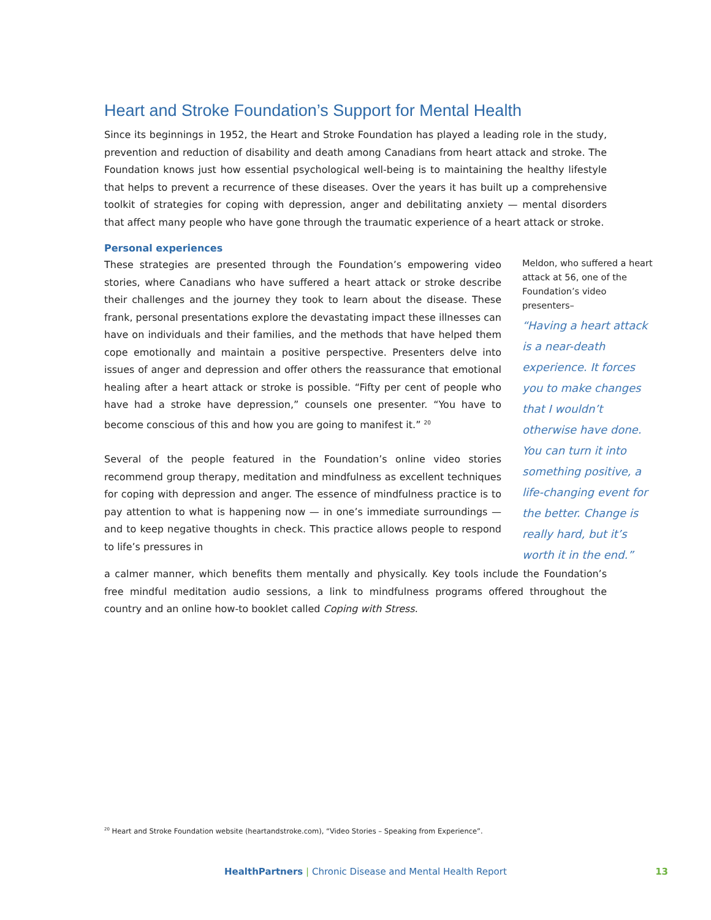Heart and Stroke Foundation’s Support for Mental Health
Since its beginnings in 1952, the Heart and Stroke Foundation has played a leading role in the study, prevention and reduction of disability and death among Canadians from heart attack and stroke. The Foundation knows just how essential psychological well-being is to maintaining the healthy lifestyle that helps to prevent a recurrence of these diseases. Over the years it has built up a comprehensive toolkit of strategies for coping with depression, anger and debilitating anxiety — mental disorders that affect many people who have gone through the traumatic experience of a heart attack or stroke.
Personal experiences
These strategies are presented through the Foundation’s empowering video stories, where Canadians who have suffered a heart attack or stroke describe their challenges and the journey they took to learn about the disease. These frank, personal presentations explore the devastating impact these illnesses can have on individuals and their families, and the methods that have helped them cope emotionally and maintain a positive perspective. Presenters delve into issues of anger and depression and offer others the reassurance that emotional healing after a heart attack or stroke is possible. “Fifty per cent of people who have had a stroke have depression,” counsels one presenter. “You have to become conscious of this and how you are going to manifest it.” <sup>20</sup>
Several of the people featured in the Foundation’s online video stories recommend group therapy, meditation and mindfulness as excellent techniques for coping with depression and anger. The essence of mindfulness practice is to pay attention to what is happening now — in one’s immediate surroundings — and to keep negative thoughts in check. This practice allows people to respond to life’s pressures in
Meldon, who suffered a heart attack at 56, one of the Foundation’s video presenters–
“Having a heart attack is a near-death experience. It forces you to make changes that I wouldn’t otherwise have done. You can turn it into something positive, a life-changing event for the better. Change is really hard, but it’s worth it in the end.”
a calmer manner, which benefits them mentally and physically. Key tools include the Foundation’s free mindful meditation audio sessions, a link to mindfulness programs offered throughout the country and an online how-to booklet called Coping with Stress.
<sup>20</sup> Heart and Stroke Foundation website (heartandstroke.com), “Video Stories – Speaking from Experience”.
HealthPartners | Chronic Disease and Mental Health Report 13